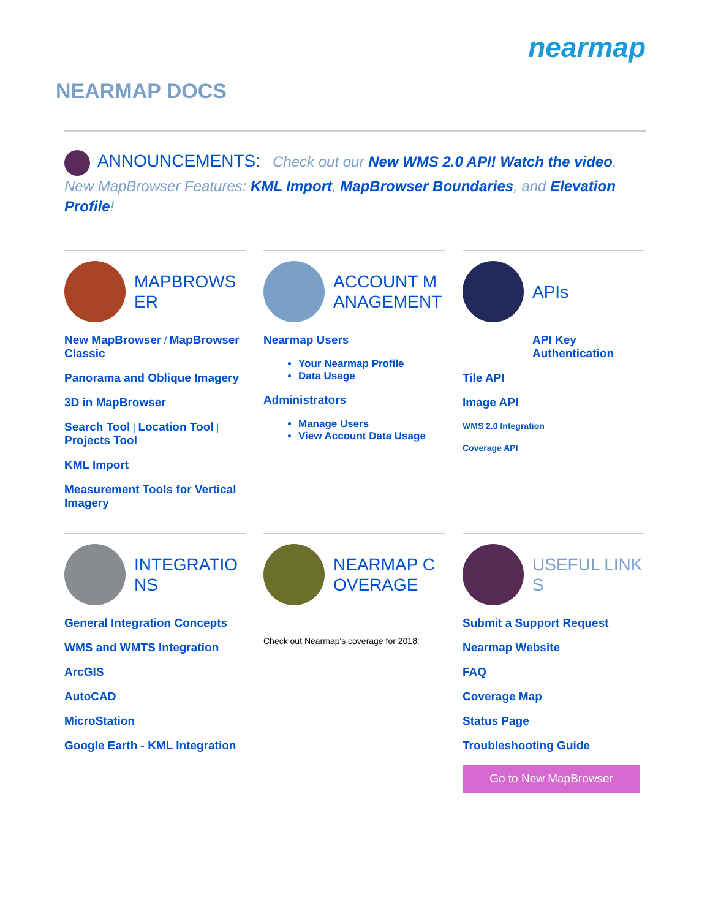nearmap
NEARMAP DOCS
ANNOUNCEMENTS: Check out our New WMS 2.0 API! Watch the video. New MapBrowser Features: KML Import, MapBrowser Boundaries, and Elevation Profile!
MAPBROWSER
New MapBrowser / MapBrowser Classic
Panorama and Oblique Imagery
3D in MapBrowser
Search Tool | Location Tool | Projects Tool
KML Import
Measurement Tools for Vertical Imagery
ACCOUNT MANAGEMENT
Nearmap Users
Your Nearmap Profile
Data Usage
Administrators
Manage Users
View Account Data Usage
APIs
API Key Authentication
Tile API
Image API
WMS 2.0 Integration
Coverage API
INTEGRATIONS
General Integration Concepts
WMS and WMTS Integration
ArcGIS
AutoCAD
MicroStation
Google Earth - KML Integration
NEARMAP COVERAGE
Check out Nearmap's coverage for 2018:
USEFUL LINKS
Submit a Support Request
Nearmap Website
FAQ
Coverage Map
Status Page
Troubleshooting Guide
Go to New MapBrowser